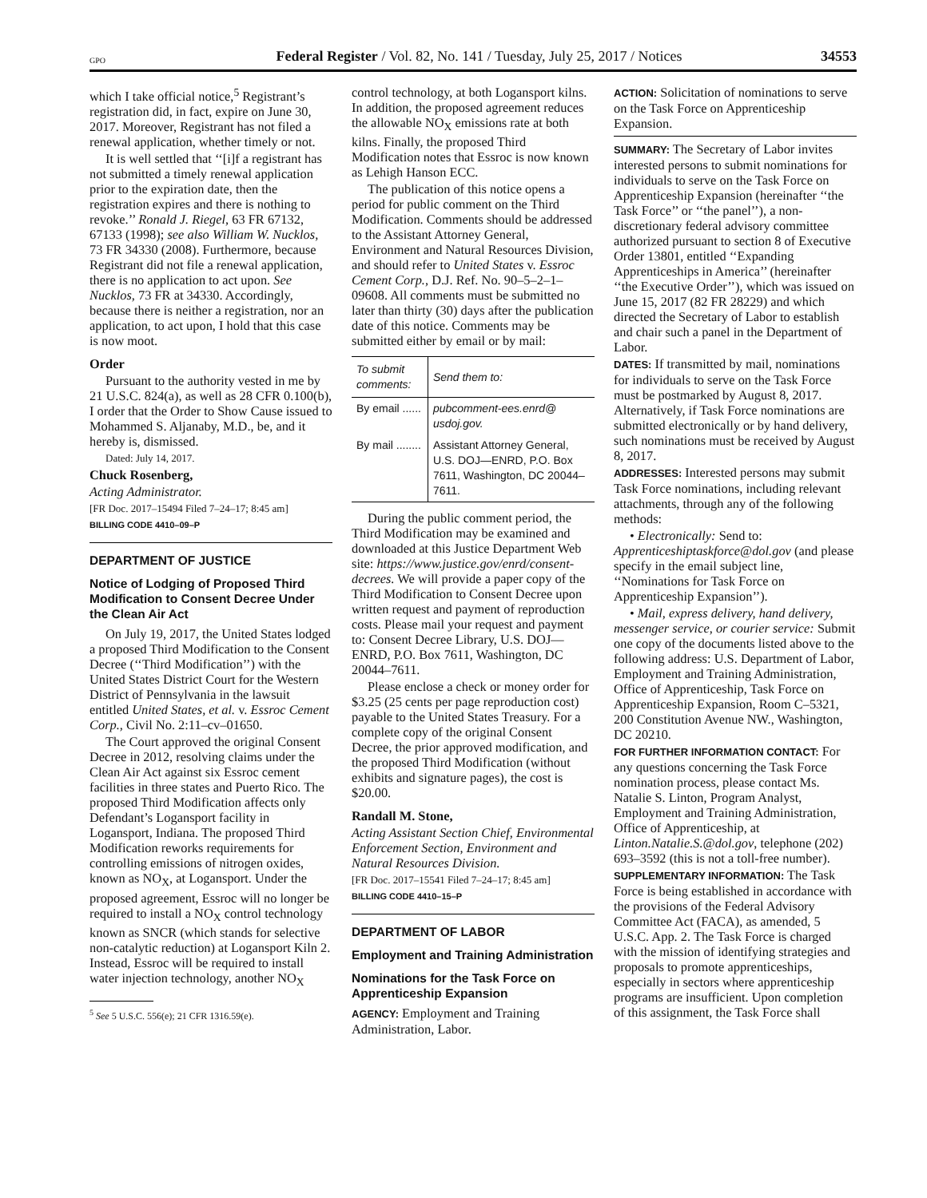GPO Federal Register / Vol. 82, No. 141 / Tuesday, July 25, 2017 / Notices 34553
which I take official notice,<sup>5</sup> Registrant’s registration did, in fact, expire on June 30, 2017. Moreover, Registrant has not filed a renewal application, whether timely or not.
It is well settled that ‘‘[i]f a registrant has not submitted a timely renewal application prior to the expiration date, then the registration expires and there is nothing to revoke.’’ Ronald J. Riegel, 63 FR 67132, 67133 (1998); see also William W. Nucklos, 73 FR 34330 (2008). Furthermore, because Registrant did not file a renewal application, there is no application to act upon. See Nucklos, 73 FR at 34330. Accordingly, because there is neither a registration, nor an application, to act upon, I hold that this case is now moot.
Order
Pursuant to the authority vested in me by 21 U.S.C. 824(a), as well as 28 CFR 0.100(b), I order that the Order to Show Cause issued to Mohammed S. Aljanaby, M.D., be, and it hereby is, dismissed.
Dated: July 14, 2017.
Chuck Rosenberg,
Acting Administrator.
[FR Doc. 2017–15494 Filed 7–24–17; 8:45 am]
BILLING CODE 4410–09–P
DEPARTMENT OF JUSTICE
Notice of Lodging of Proposed Third Modification to Consent Decree Under the Clean Air Act
On July 19, 2017, the United States lodged a proposed Third Modification to the Consent Decree (‘‘Third Modification’’) with the United States District Court for the Western District of Pennsylvania in the lawsuit entitled United States, et al. v. Essroc Cement Corp., Civil No. 2:11–cv–01650.
The Court approved the original Consent Decree in 2012, resolving claims under the Clean Air Act against six Essroc cement facilities in three states and Puerto Rico. The proposed Third Modification affects only Defendant’s Logansport facility in Logansport, Indiana. The proposed Third Modification reworks requirements for controlling emissions of nitrogen oxides, known as NO<sub>X</sub>, at Logansport. Under the proposed agreement, Essroc will no longer be required to install a NO<sub>X</sub> control technology known as SNCR (which stands for selective non-catalytic reduction) at Logansport Kiln 2. Instead, Essroc will be required to install water injection technology, another NO<sub>X</sub>
<sup>5</sup> See 5 U.S.C. 556(e); 21 CFR 1316.59(e).
control technology, at both Logansport kilns. In addition, the proposed agreement reduces the allowable NO<sub>X</sub> emissions rate at both kilns. Finally, the proposed Third Modification notes that Essroc is now known as Lehigh Hanson ECC.
The publication of this notice opens a period for public comment on the Third Modification. Comments should be addressed to the Assistant Attorney General, Environment and Natural Resources Division, and should refer to United States v. Essroc Cement Corp., D.J. Ref. No. 90–5–2–1–09608. All comments must be submitted no later than thirty (30) days after the publication date of this notice. Comments may be submitted either by email or by mail:
| To submit comments: | Send them to: |
| --- | --- |
| By email ...... | pubcomment-ees.enrd@ usdoj.gov. |
| By mail ........ | Assistant Attorney General, U.S. DOJ—ENRD, P.O. Box 7611, Washington, DC 20044–7611. |
During the public comment period, the Third Modification may be examined and downloaded at this Justice Department Web site: https://www.justice.gov/enrd/consent-decrees. We will provide a paper copy of the Third Modification to Consent Decree upon written request and payment of reproduction costs. Please mail your request and payment to: Consent Decree Library, U.S. DOJ—ENRD, P.O. Box 7611, Washington, DC 20044–7611.
Please enclose a check or money order for $3.25 (25 cents per page reproduction cost) payable to the United States Treasury. For a complete copy of the original Consent Decree, the prior approved modification, and the proposed Third Modification (without exhibits and signature pages), the cost is $20.00.
Randall M. Stone,
Acting Assistant Section Chief, Environmental Enforcement Section, Environment and Natural Resources Division.
[FR Doc. 2017–15541 Filed 7–24–17; 8:45 am]
BILLING CODE 4410–15–P
DEPARTMENT OF LABOR
Employment and Training Administration
Nominations for the Task Force on Apprenticeship Expansion
AGENCY: Employment and Training Administration, Labor.
ACTION: Solicitation of nominations to serve on the Task Force on Apprenticeship Expansion.
SUMMARY: The Secretary of Labor invites interested persons to submit nominations for individuals to serve on the Task Force on Apprenticeship Expansion (hereinafter ‘‘the Task Force’’ or ‘‘the panel’’), a non-discretionary federal advisory committee authorized pursuant to section 8 of Executive Order 13801, entitled ‘‘Expanding Apprenticeships in America’’ (hereinafter ‘‘the Executive Order’’), which was issued on June 15, 2017 (82 FR 28229) and which directed the Secretary of Labor to establish and chair such a panel in the Department of Labor.
DATES: If transmitted by mail, nominations for individuals to serve on the Task Force must be postmarked by August 8, 2017. Alternatively, if Task Force nominations are submitted electronically or by hand delivery, such nominations must be received by August 8, 2017.
ADDRESSES: Interested persons may submit Task Force nominations, including relevant attachments, through any of the following methods:
• Electronically: Send to: Apprenticeshiptaskforce@dol.gov (and please specify in the email subject line, ‘‘Nominations for Task Force on Apprenticeship Expansion’’).
• Mail, express delivery, hand delivery, messenger service, or courier service: Submit one copy of the documents listed above to the following address: U.S. Department of Labor, Employment and Training Administration, Office of Apprenticeship, Task Force on Apprenticeship Expansion, Room C–5321, 200 Constitution Avenue NW., Washington, DC 20210.
FOR FURTHER INFORMATION CONTACT: For any questions concerning the Task Force nomination process, please contact Ms. Natalie S. Linton, Program Analyst, Employment and Training Administration, Office of Apprenticeship, at Linton.Natalie.S.@dol.gov, telephone (202) 693–3592 (this is not a toll-free number).
SUPPLEMENTARY INFORMATION: The Task Force is being established in accordance with the provisions of the Federal Advisory Committee Act (FACA), as amended, 5 U.S.C. App. 2. The Task Force is charged with the mission of identifying strategies and proposals to promote apprenticeships, especially in sectors where apprenticeship programs are insufficient. Upon completion of this assignment, the Task Force shall